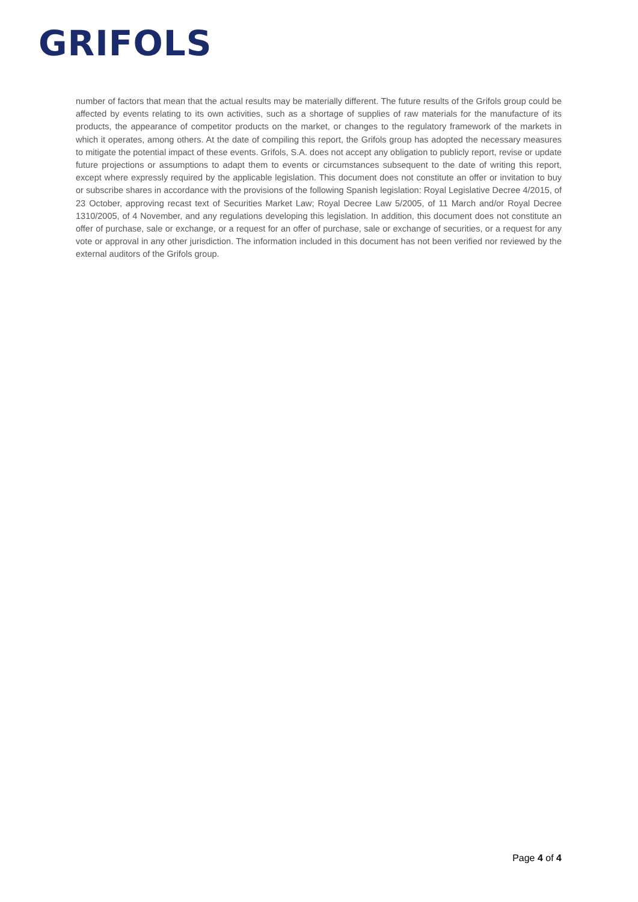GRIFOLS
number of factors that mean that the actual results may be materially different. The future results of the Grifols group could be affected by events relating to its own activities, such as a shortage of supplies of raw materials for the manufacture of its products, the appearance of competitor products on the market, or changes to the regulatory framework of the markets in which it operates, among others. At the date of compiling this report, the Grifols group has adopted the necessary measures to mitigate the potential impact of these events. Grifols, S.A. does not accept any obligation to publicly report, revise or update future projections or assumptions to adapt them to events or circumstances subsequent to the date of writing this report, except where expressly required by the applicable legislation. This document does not constitute an offer or invitation to buy or subscribe shares in accordance with the provisions of the following Spanish legislation: Royal Legislative Decree 4/2015, of 23 October, approving recast text of Securities Market Law; Royal Decree Law 5/2005, of 11 March and/or Royal Decree 1310/2005, of 4 November, and any regulations developing this legislation. In addition, this document does not constitute an offer of purchase, sale or exchange, or a request for an offer of purchase, sale or exchange of securities, or a request for any vote or approval in any other jurisdiction. The information included in this document has not been verified nor reviewed by the external auditors of the Grifols group.
Page 4 of 4